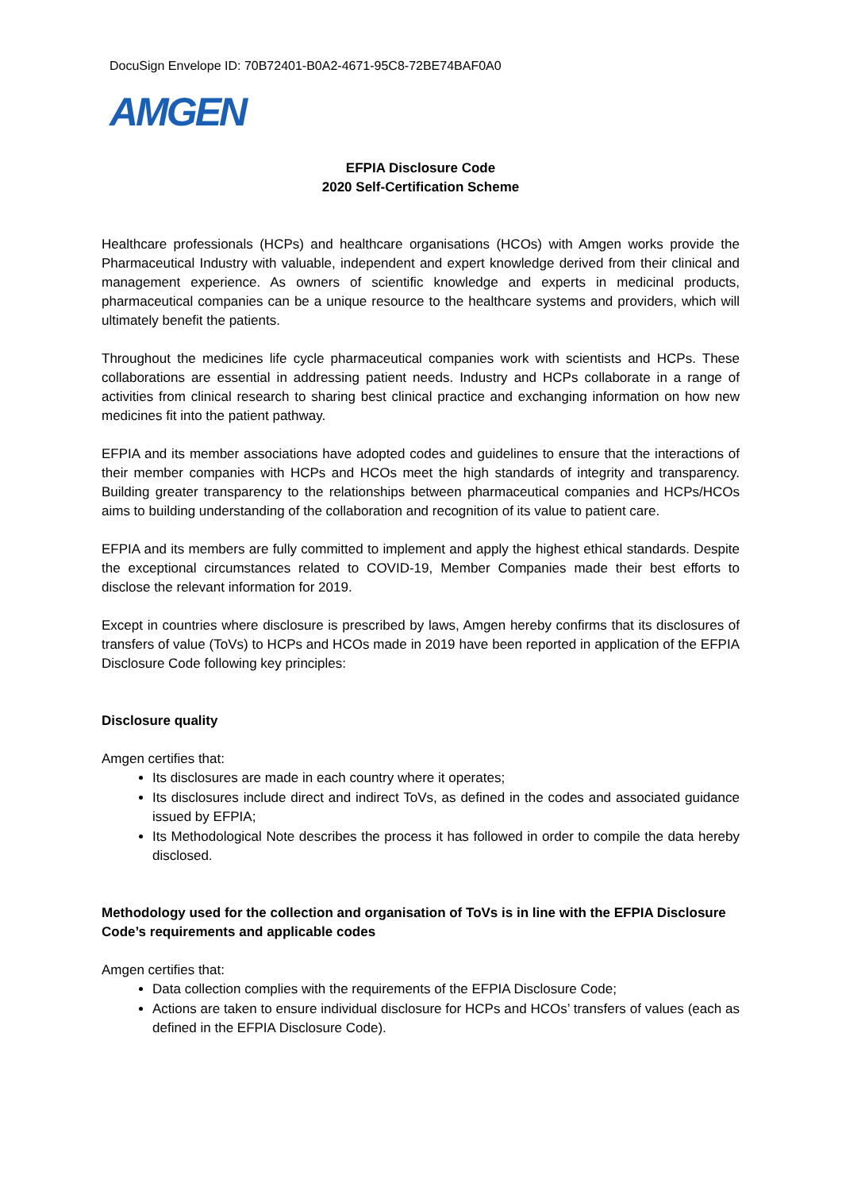DocuSign Envelope ID: 70B72401-B0A2-4671-95C8-72BE74BAF0A0
AMGEN
EFPIA Disclosure Code
2020 Self-Certification Scheme
Healthcare professionals (HCPs) and healthcare organisations (HCOs) with Amgen works provide the Pharmaceutical Industry with valuable, independent and expert knowledge derived from their clinical and management experience. As owners of scientific knowledge and experts in medicinal products, pharmaceutical companies can be a unique resource to the healthcare systems and providers, which will ultimately benefit the patients.
Throughout the medicines life cycle pharmaceutical companies work with scientists and HCPs. These collaborations are essential in addressing patient needs. Industry and HCPs collaborate in a range of activities from clinical research to sharing best clinical practice and exchanging information on how new medicines fit into the patient pathway.
EFPIA and its member associations have adopted codes and guidelines to ensure that the interactions of their member companies with HCPs and HCOs meet the high standards of integrity and transparency. Building greater transparency to the relationships between pharmaceutical companies and HCPs/HCOs aims to building understanding of the collaboration and recognition of its value to patient care.
EFPIA and its members are fully committed to implement and apply the highest ethical standards. Despite the exceptional circumstances related to COVID-19, Member Companies made their best efforts to disclose the relevant information for 2019.
Except in countries where disclosure is prescribed by laws, Amgen hereby confirms that its disclosures of transfers of value (ToVs) to HCPs and HCOs made in 2019 have been reported in application of the EFPIA Disclosure Code following key principles:
Disclosure quality
Amgen certifies that:
Its disclosures are made in each country where it operates;
Its disclosures include direct and indirect ToVs, as defined in the codes and associated guidance issued by EFPIA;
Its Methodological Note describes the process it has followed in order to compile the data hereby disclosed.
Methodology used for the collection and organisation of ToVs is in line with the EFPIA Disclosure Code’s requirements and applicable codes
Amgen certifies that:
Data collection complies with the requirements of the EFPIA Disclosure Code;
Actions are taken to ensure individual disclosure for HCPs and HCOs’ transfers of values (each as defined in the EFPIA Disclosure Code).